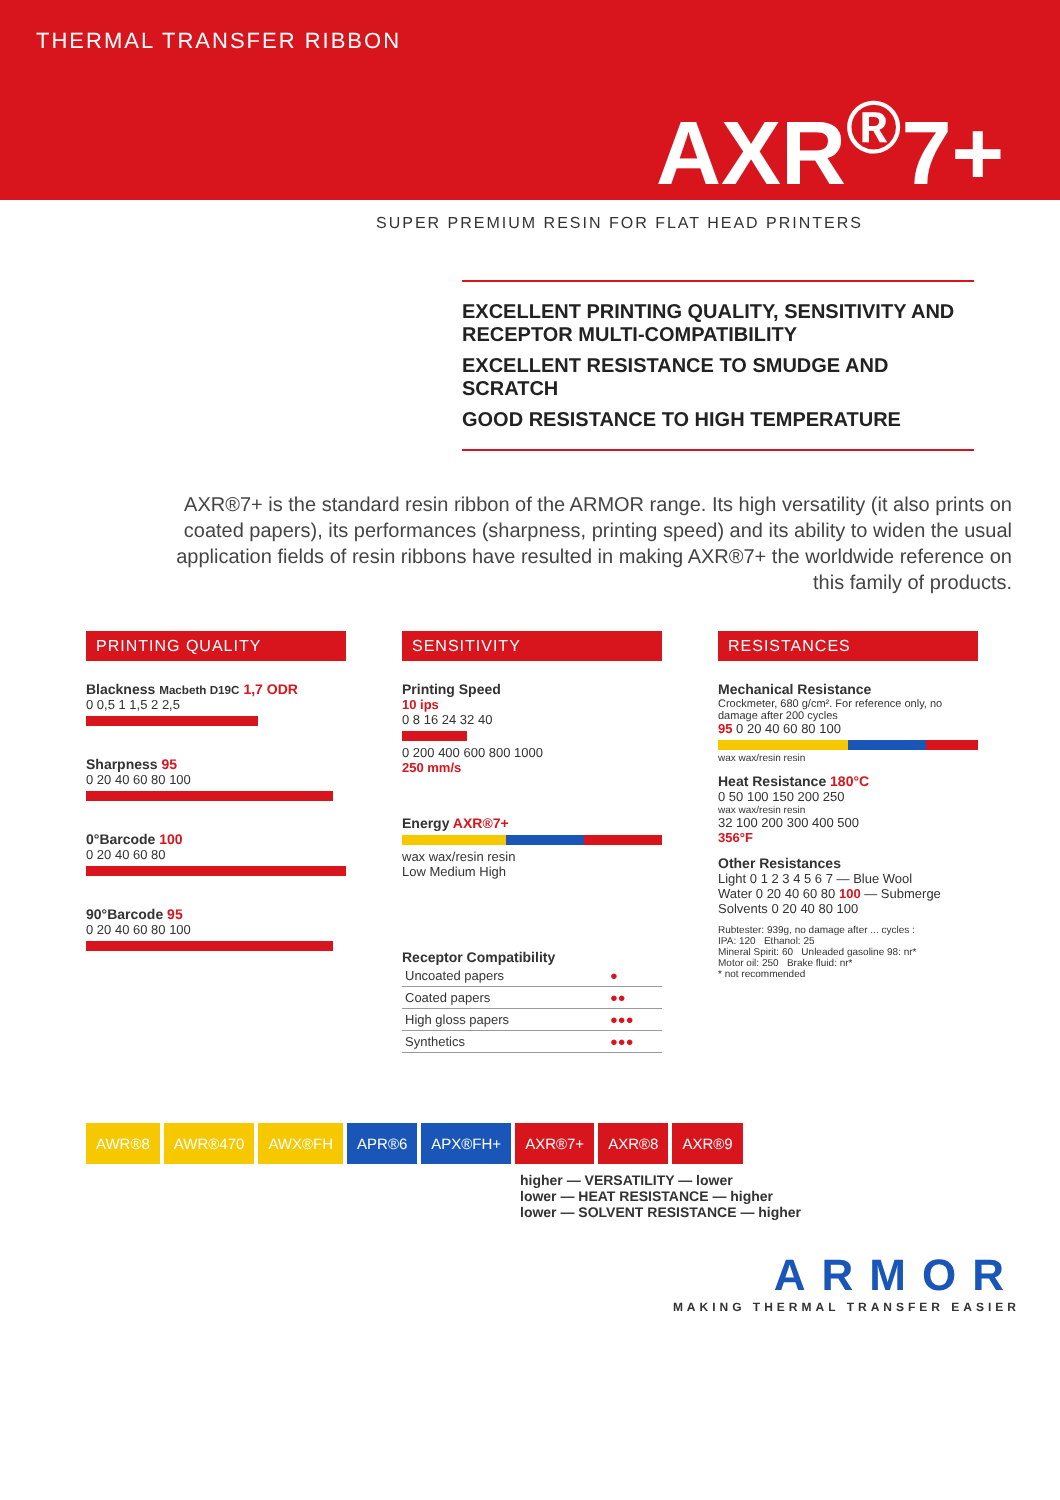THERMAL TRANSFER RIBBON
AXR<sup>®</sup>7+
SUPER PREMIUM RESIN FOR FLAT HEAD PRINTERS
EXCELLENT PRINTING QUALITY, SENSITIVITY AND RECEPTOR MULTI-COMPATIBILITY
EXCELLENT RESISTANCE TO SMUDGE AND SCRATCH
GOOD RESISTANCE TO HIGH TEMPERATURE
AXR®7+ is the standard resin ribbon of the ARMOR range. Its high versatility (it also prints on coated papers), its performances (sharpness, printing speed) and its ability to widen the usual application fields of resin ribbons have resulted in making AXR®7+ the worldwide reference on this family of products.
PRINTING QUALITY
Blackness Macbeth D19C 1,7 ODR
0 0,5 1 1,5 2 2,5
Sharpness 95
0 20 40 60 80 100
0°Barcode 100
0 20 40 60 80
90°Barcode 95
0 20 40 60 80 100
SENSITIVITY
Printing Speed
10 ips
0 8 16 24 32 40
0 200 400 600 800 1000
250 mm/s
Energy AXR®7+
wax wax/resin resin
Low Medium High
Receptor Compatibility
| Uncoated papers | ● |
| Coated papers | ●● |
| High gloss papers | ●●● |
| Synthetics | ●●● |
RESISTANCES
Mechanical Resistance
Crockmeter, 680 g/cm². For reference only, no damage after 200 cycles
95 0 20 40 60 80 100
wax wax/resin resin
Heat Resistance 180°C
0 50 100 150 200 250
wax wax/resin resin
32 100 200 300 400 500
356°F
Other Resistances
Light 0 1 2 3 4 5 6 7 — Blue Wool
Water 0 20 40 60 80 100 — Submerge
Solvents 0 20 40 80 100
Rubtester: 939g, no damage after ... cycles :
IPA: 120 Ethanol: 25
Mineral Spirit: 60 Unleaded gasoline 98: nr*
Motor oil: 250 Brake fluid: nr*
* not recommended
AWR®8 AWR®470 AWX®FH APR®6 APX®FH+ AXR®7+ AXR®8 AXR®9
higher — VERSATILITY — lower
lower — HEAT RESISTANCE — higher
lower — SOLVENT RESISTANCE — higher
ARMOR
MAKING THERMAL TRANSFER EASIER